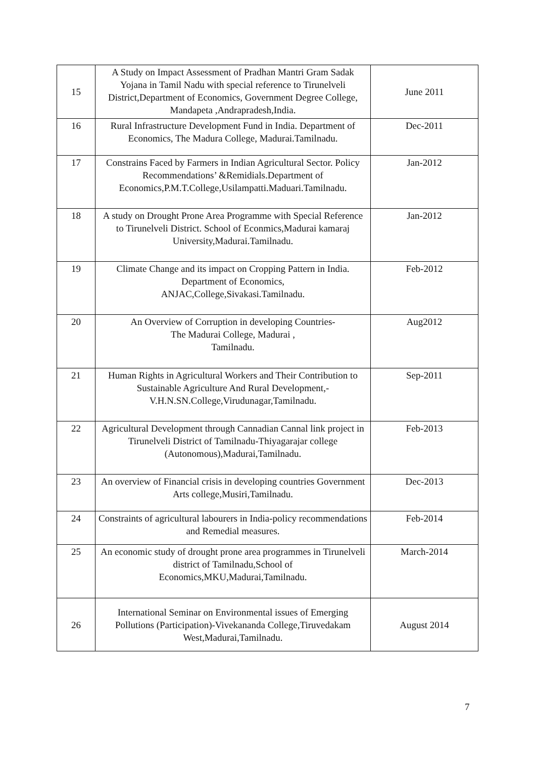| 15 | A Study on Impact Assessment of Pradhan Mantri Gram Sadak Yojana in Tamil Nadu with special reference to Tirunelveli District,Department of Economics, Government Degree College, Mandapeta ,Andrapradesh,India. | June 2011 |
| 16 | Rural Infrastructure Development Fund in India. Department of Economics, The Madura College, Madurai.Tamilnadu. | Dec-2011 |
| 17 | Constrains Faced by Farmers in Indian Agricultural Sector. Policy Recommendations’ &Remidials.Department of Economics,P.M.T.College,Usilampatti.Maduari.Tamilnadu. | Jan-2012 |
| 18 | A study on Drought Prone Area Programme with Special Reference to Tirunelveli District. School of Econmics,Madurai kamaraj University,Madurai.Tamilnadu. | Jan-2012 |
| 19 | Climate Change and its impact on Cropping Pattern in India. Department of Economics, ANJAC,College,Sivakasi.Tamilnadu. | Feb-2012 |
| 20 | An Overview of Corruption in developing Countries- The Madurai College, Madurai , Tamilnadu. | Aug2012 |
| 21 | Human Rights in Agricultural Workers and Their Contribution to Sustainable Agriculture And Rural Development,-V.H.N.SN.College,Virudunagar,Tamilnadu. | Sep-2011 |
| 22 | Agricultural Development through Cannadian Cannal link project in Tirunelveli District of Tamilnadu-Thiyagarajar college (Autonomous),Madurai,Tamilnadu. | Feb-2013 |
| 23 | An overview of Financial crisis in developing countries Government Arts college,Musiri,Tamilnadu. | Dec-2013 |
| 24 | Constraints of agricultural labourers in India-policy recommendations and Remedial measures. | Feb-2014 |
| 25 | An economic study of drought prone area programmes in Tirunelveli district of Tamilnadu,School of Economics,MKU,Madurai,Tamilnadu. | March-2014 |
| 26 | International Seminar on Environmental issues of Emerging Pollutions (Participation)-Vivekananda College,Tiruvedakam West,Madurai,Tamilnadu. | August 2014 |
7